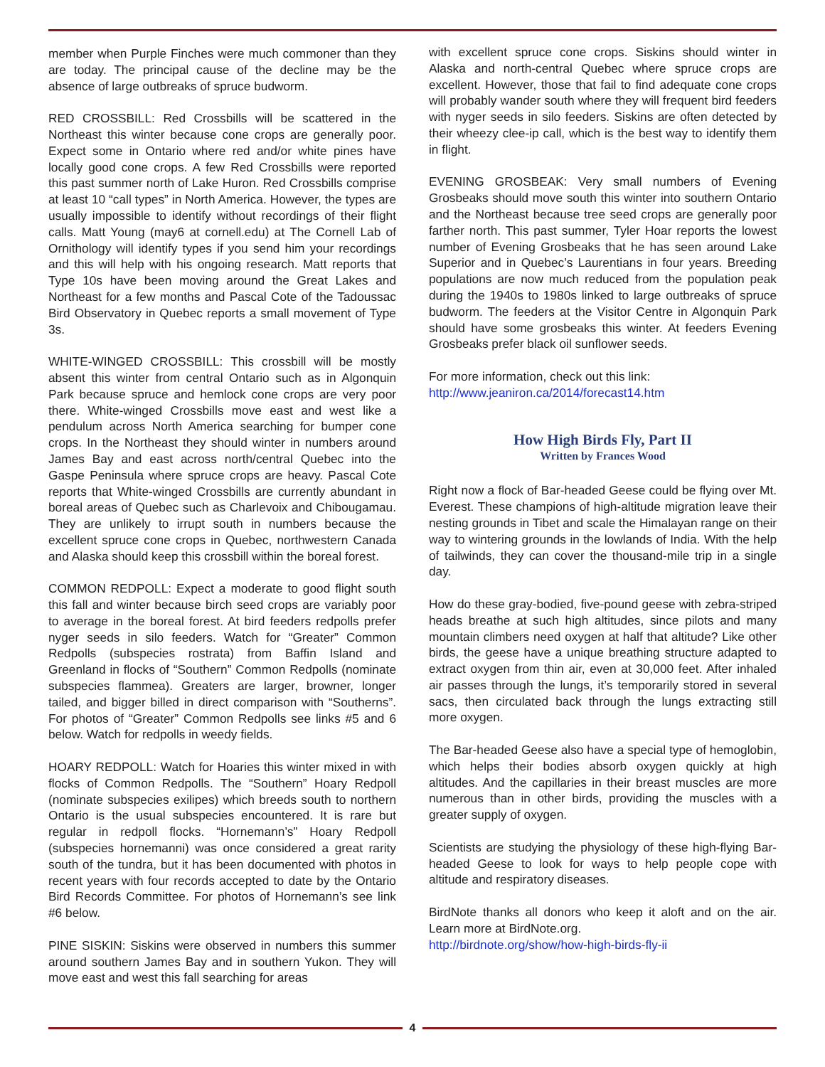member when Purple Finches were much commoner than they are today. The principal cause of the decline may be the absence of large outbreaks of spruce budworm.
RED CROSSBILL: Red Crossbills will be scattered in the Northeast this winter because cone crops are generally poor. Expect some in Ontario where red and/or white pines have locally good cone crops. A few Red Crossbills were reported this past summer north of Lake Huron. Red Crossbills comprise at least 10 “call types” in North America. However, the types are usually impossible to identify without recordings of their flight calls. Matt Young (may6 at cornell.edu) at The Cornell Lab of Ornithology will identify types if you send him your recordings and this will help with his ongoing research. Matt reports that Type 10s have been moving around the Great Lakes and Northeast for a few months and Pascal Cote of the Tadoussac Bird Observatory in Quebec reports a small movement of Type 3s.
WHITE-WINGED CROSSBILL: This crossbill will be mostly absent this winter from central Ontario such as in Algonquin Park because spruce and hemlock cone crops are very poor there. White-winged Crossbills move east and west like a pendulum across North America searching for bumper cone crops. In the Northeast they should winter in numbers around James Bay and east across north/central Quebec into the Gaspe Peninsula where spruce crops are heavy. Pascal Cote reports that White-winged Crossbills are currently abundant in boreal areas of Quebec such as Charlevoix and Chibougamau. They are unlikely to irrupt south in numbers because the excellent spruce cone crops in Quebec, northwestern Canada and Alaska should keep this crossbill within the boreal forest.
COMMON REDPOLL: Expect a moderate to good flight south this fall and winter because birch seed crops are variably poor to average in the boreal forest. At bird feeders redpolls prefer nyger seeds in silo feeders. Watch for “Greater” Common Redpolls (subspecies rostrata) from Baffin Island and Greenland in flocks of “Southern” Common Redpolls (nominate subspecies flammea). Greaters are larger, browner, longer tailed, and bigger billed in direct comparison with “Southerns”. For photos of “Greater” Common Redpolls see links #5 and 6 below. Watch for redpolls in weedy fields.
HOARY REDPOLL: Watch for Hoaries this winter mixed in with flocks of Common Redpolls. The “Southern” Hoary Redpoll (nominate subspecies exilipes) which breeds south to northern Ontario is the usual subspecies encountered. It is rare but regular in redpoll flocks. “Hornemann’s” Hoary Redpoll (subspecies hornemanni) was once considered a great rarity south of the tundra, but it has been documented with photos in recent years with four records accepted to date by the Ontario Bird Records Committee. For photos of Hornemann’s see link #6 below.
PINE SISKIN: Siskins were observed in numbers this summer around southern James Bay and in southern Yukon. They will move east and west this fall searching for areas
with excellent spruce cone crops. Siskins should winter in Alaska and north-central Quebec where spruce crops are excellent. However, those that fail to find adequate cone crops will probably wander south where they will frequent bird feeders with nyger seeds in silo feeders. Siskins are often detected by their wheezy clee-ip call, which is the best way to identify them in flight.
EVENING GROSBEAK: Very small numbers of Evening Grosbeaks should move south this winter into southern Ontario and the Northeast because tree seed crops are generally poor farther north. This past summer, Tyler Hoar reports the lowest number of Evening Grosbeaks that he has seen around Lake Superior and in Quebec’s Laurentians in four years. Breeding populations are now much reduced from the population peak during the 1940s to 1980s linked to large outbreaks of spruce budworm. The feeders at the Visitor Centre in Algonquin Park should have some grosbeaks this winter. At feeders Evening Grosbeaks prefer black oil sunflower seeds.
For more information, check out this link:
http://www.jeaniron.ca/2014/forecast14.htm
How High Birds Fly, Part II
Written by Frances Wood
Right now a flock of Bar-headed Geese could be flying over Mt. Everest. These champions of high-altitude migration leave their nesting grounds in Tibet and scale the Himalayan range on their way to wintering grounds in the lowlands of India. With the help of tailwinds, they can cover the thousand-mile trip in a single day.
How do these gray-bodied, five-pound geese with zebra-striped heads breathe at such high altitudes, since pilots and many mountain climbers need oxygen at half that altitude? Like other birds, the geese have a unique breathing structure adapted to extract oxygen from thin air, even at 30,000 feet. After inhaled air passes through the lungs, it’s temporarily stored in several sacs, then circulated back through the lungs extracting still more oxygen.
The Bar-headed Geese also have a special type of hemoglobin, which helps their bodies absorb oxygen quickly at high altitudes. And the capillaries in their breast muscles are more numerous than in other birds, providing the muscles with a greater supply of oxygen.
Scientists are studying the physiology of these high-flying Bar-headed Geese to look for ways to help people cope with altitude and respiratory diseases.
BirdNote thanks all donors who keep it aloft and on the air. Learn more at BirdNote.org.
http://birdnote.org/show/how-high-birds-fly-ii
4